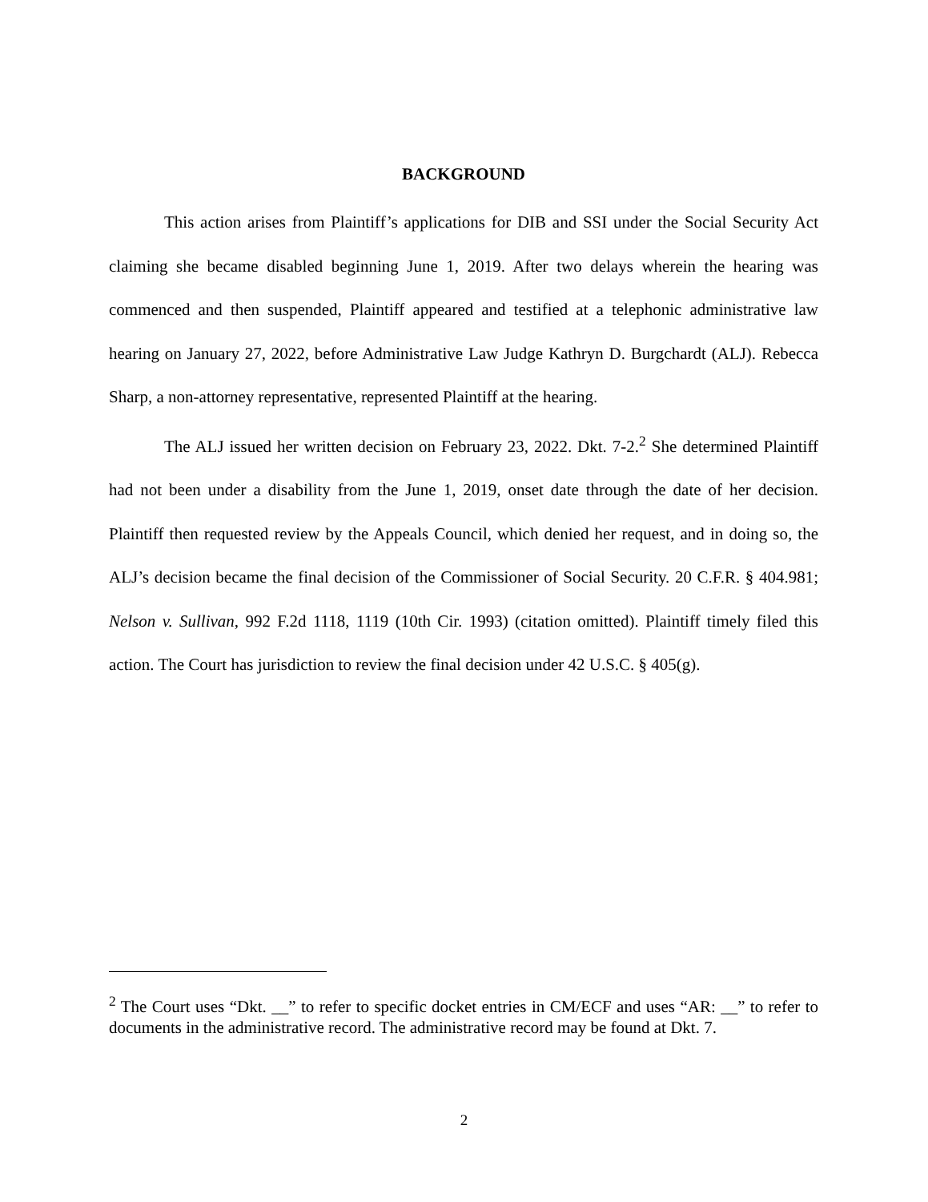BACKGROUND
This action arises from Plaintiff’s applications for DIB and SSI under the Social Security Act claiming she became disabled beginning June 1, 2019. After two delays wherein the hearing was commenced and then suspended, Plaintiff appeared and testified at a telephonic administrative law hearing on January 27, 2022, before Administrative Law Judge Kathryn D. Burgchardt (ALJ). Rebecca Sharp, a non-attorney representative, represented Plaintiff at the hearing.
The ALJ issued her written decision on February 23, 2022. Dkt. 7-2.<sup>2</sup> She determined Plaintiff had not been under a disability from the June 1, 2019, onset date through the date of her decision. Plaintiff then requested review by the Appeals Council, which denied her request, and in doing so, the ALJ’s decision became the final decision of the Commissioner of Social Security. 20 C.F.R. § 404.981; Nelson v. Sullivan, 992 F.2d 1118, 1119 (10th Cir. 1993) (citation omitted). Plaintiff timely filed this action. The Court has jurisdiction to review the final decision under 42 U.S.C. § 405(g).
<sup>2</sup> The Court uses “Dkt. __” to refer to specific docket entries in CM/ECF and uses “AR: __” to refer to documents in the administrative record. The administrative record may be found at Dkt. 7.
2